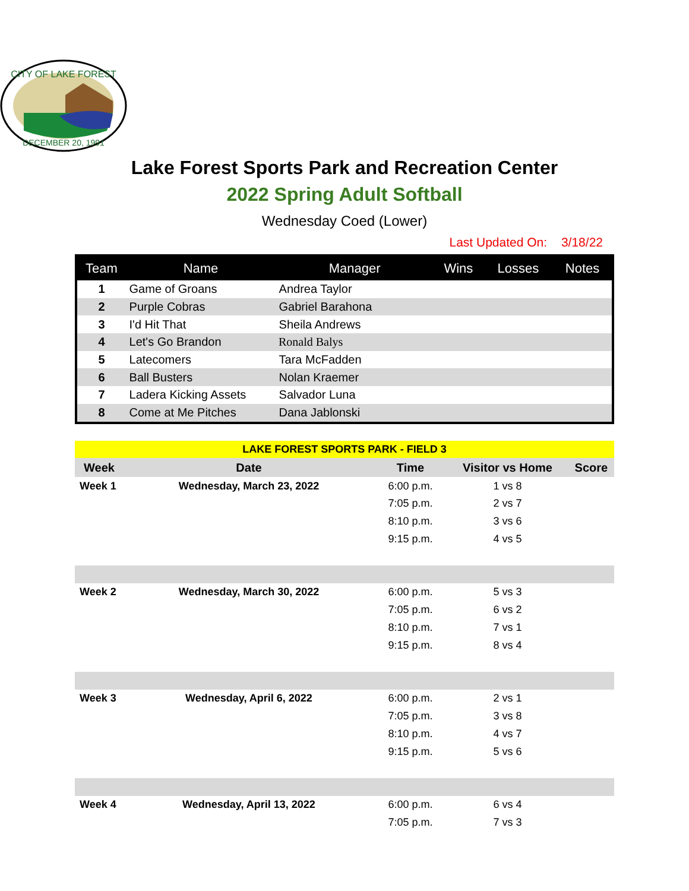CITY OF LAKE FOREST
DECEMBER 20, 1991
Lake Forest Sports Park and Recreation Center
2022 Spring Adult Softball
Wednesday Coed (Lower)
Last Updated On: 3/18/22
| Team | Name | Manager | Wins | Losses | Notes |
| --- | --- | --- | --- | --- | --- |
| 1 | Game of Groans | Andrea Taylor | | | |
| 2 | Purple Cobras | Gabriel Barahona | | | |
| 3 | I'd Hit That | Sheila Andrews | | | |
| 4 | Let's Go Brandon | Ronald Balys | | | |
| 5 | Latecomers | Tara McFadden | | | |
| 6 | Ball Busters | Nolan Kraemer | | | |
| 7 | Ladera Kicking Assets | Salvador Luna | | | |
| 8 | Come at Me Pitches | Dana Jablonski | | | |
| LAKE FOREST SPORTS PARK - FIELD 3 | | | | |
| Week | Date | Time | Visitor vs Home | Score |
| Week 1 | Wednesday, March 23, 2022 | 6:00 p.m. | 1 vs 8 | |
| | | 7:05 p.m. | 2 vs 7 | |
| | | 8:10 p.m. | 3 vs 6 | |
| | | 9:15 p.m. | 4 vs 5 | |
| Week 2 | Wednesday, March 30, 2022 | 6:00 p.m. | 5 vs 3 | |
| | | 7:05 p.m. | 6 vs 2 | |
| | | 8:10 p.m. | 7 vs 1 | |
| | | 9:15 p.m. | 8 vs 4 | |
| Week 3 | Wednesday, April 6, 2022 | 6:00 p.m. | 2 vs 1 | |
| | | 7:05 p.m. | 3 vs 8 | |
| | | 8:10 p.m. | 4 vs 7 | |
| | | 9:15 p.m. | 5 vs 6 | |
| Week 4 | Wednesday, April 13, 2022 | 6:00 p.m. | 6 vs 4 | |
| | | 7:05 p.m. | 7 vs 3 | |